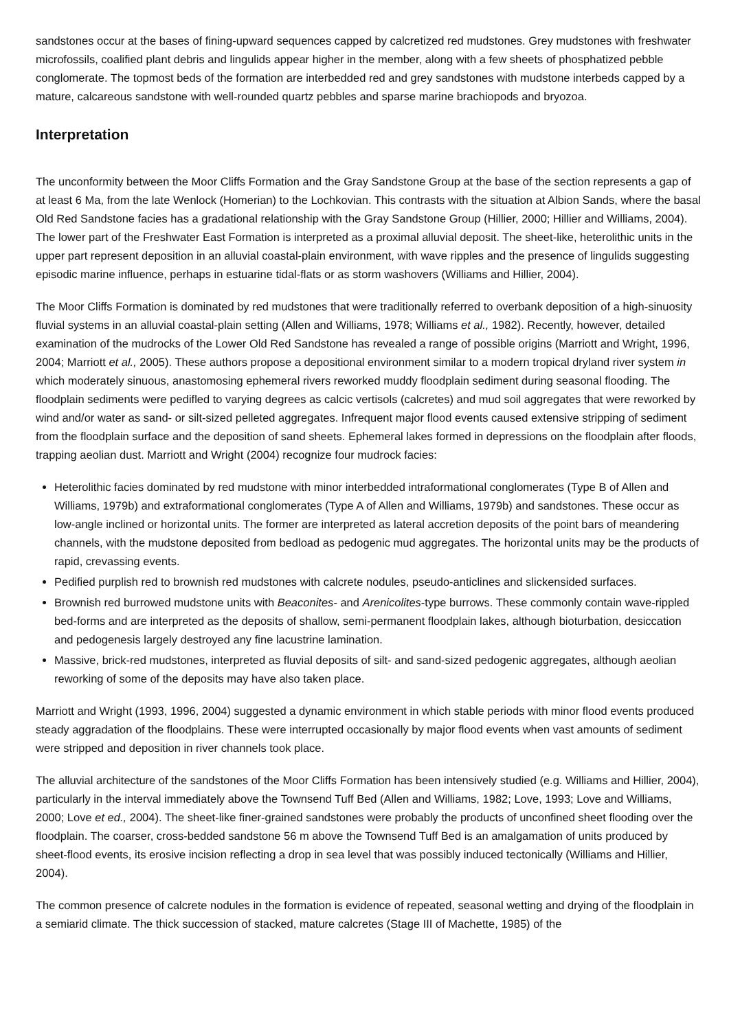sandstones occur at the bases of fining-upward sequences capped by calcretized red mudstones. Grey mudstones with freshwater microfossils, coalified plant debris and lingulids appear higher in the member, along with a few sheets of phosphatized pebble conglomerate. The topmost beds of the formation are interbedded red and grey sandstones with mudstone interbeds capped by a mature, calcareous sandstone with well-rounded quartz pebbles and sparse marine brachiopods and bryozoa.
Interpretation
The unconformity between the Moor Cliffs Formation and the Gray Sandstone Group at the base of the section represents a gap of at least 6 Ma, from the late Wenlock (Homerian) to the Lochkovian. This contrasts with the situation at Albion Sands, where the basal Old Red Sandstone facies has a gradational relationship with the Gray Sandstone Group (Hillier, 2000; Hillier and Williams, 2004). The lower part of the Freshwater East Formation is interpreted as a proximal alluvial deposit. The sheet-like, heterolithic units in the upper part represent deposition in an alluvial coastal-plain environment, with wave ripples and the presence of lingulids suggesting episodic marine influence, perhaps in estuarine tidal-flats or as storm washovers (Williams and Hillier, 2004).
The Moor Cliffs Formation is dominated by red mudstones that were traditionally referred to overbank deposition of a high-sinuosity fluvial systems in an alluvial coastal-plain setting (Allen and Williams, 1978; Williams et al., 1982). Recently, however, detailed examination of the mudrocks of the Lower Old Red Sandstone has revealed a range of possible origins (Marriott and Wright, 1996, 2004; Marriott et al., 2005). These authors propose a depositional environment similar to a modern tropical dryland river system in which moderately sinuous, anastomosing ephemeral rivers reworked muddy floodplain sediment during seasonal flooding. The floodplain sediments were pedifled to varying degrees as calcic vertisols (calcretes) and mud soil aggregates that were reworked by wind and/or water as sand- or silt-sized pelleted aggregates. Infrequent major flood events caused extensive stripping of sediment from the floodplain surface and the deposition of sand sheets. Ephemeral lakes formed in depressions on the floodplain after floods, trapping aeolian dust. Marriott and Wright (2004) recognize four mudrock facies:
Heterolithic facies dominated by red mudstone with minor interbedded intraformational conglomerates (Type B of Allen and Williams, 1979b) and extraformational conglomerates (Type A of Allen and Williams, 1979b) and sandstones. These occur as low-angle inclined or horizontal units. The former are interpreted as lateral accretion deposits of the point bars of meandering channels, with the mudstone deposited from bedload as pedogenic mud aggregates. The horizontal units may be the products of rapid, crevassing events.
Pedified purplish red to brownish red mudstones with calcrete nodules, pseudo-anticlines and slickensided surfaces.
Brownish red burrowed mudstone units with Beaconites- and Arenicolites-type burrows. These commonly contain wave-rippled bed-forms and are interpreted as the deposits of shallow, semi-permanent floodplain lakes, although bioturbation, desiccation and pedogenesis largely destroyed any fine lacustrine lamination.
Massive, brick-red mudstones, interpreted as fluvial deposits of silt- and sand-sized pedogenic aggregates, although aeolian reworking of some of the deposits may have also taken place.
Marriott and Wright (1993, 1996, 2004) suggested a dynamic environment in which stable periods with minor flood events produced steady aggradation of the floodplains. These were interrupted occasionally by major flood events when vast amounts of sediment were stripped and deposition in river channels took place.
The alluvial architecture of the sandstones of the Moor Cliffs Formation has been intensively studied (e.g. Williams and Hillier, 2004), particularly in the interval immediately above the Townsend Tuff Bed (Allen and Williams, 1982; Love, 1993; Love and Williams, 2000; Love et ed., 2004). The sheet-like finer-grained sandstones were probably the products of unconfined sheet flooding over the floodplain. The coarser, cross-bedded sandstone 56 m above the Townsend Tuff Bed is an amalgamation of units produced by sheet-flood events, its erosive incision reflecting a drop in sea level that was possibly induced tectonically (Williams and Hillier, 2004).
The common presence of calcrete nodules in the formation is evidence of repeated, seasonal wetting and drying of the floodplain in a semiarid climate. The thick succession of stacked, mature calcretes (Stage III of Machette, 1985) of the